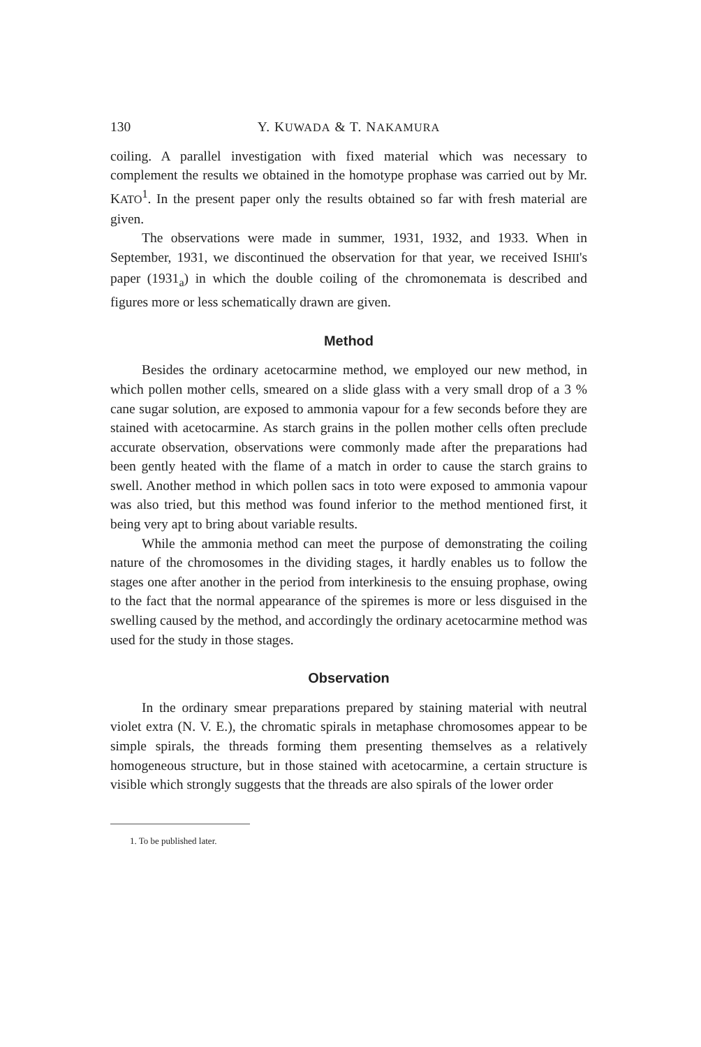130 Y. KUWADA & T. NAKAMURA
coiling. A parallel investigation with fixed material which was necessary to complement the results we obtained in the homotype prophase was carried out by Mr. KATO<sup>1</sup>. In the present paper only the results obtained so far with fresh material are given.
The observations were made in summer, 1931, 1932, and 1933. When in September, 1931, we discontinued the observation for that year, we received ISHII's paper (1931<sub>a</sub>) in which the double coiling of the chromonemata is described and figures more or less schematically drawn are given.
Method
Besides the ordinary acetocarmine method, we employed our new method, in which pollen mother cells, smeared on a slide glass with a very small drop of a 3 % cane sugar solution, are exposed to ammonia vapour for a few seconds before they are stained with acetocarmine. As starch grains in the pollen mother cells often preclude accurate observation, observations were commonly made after the preparations had been gently heated with the flame of a match in order to cause the starch grains to swell. Another method in which pollen sacs in toto were exposed to ammonia vapour was also tried, but this method was found inferior to the method mentioned first, it being very apt to bring about variable results.
While the ammonia method can meet the purpose of demonstrating the coiling nature of the chromosomes in the dividing stages, it hardly enables us to follow the stages one after another in the period from interkinesis to the ensuing prophase, owing to the fact that the normal appearance of the spiremes is more or less disguised in the swelling caused by the method, and accordingly the ordinary acetocarmine method was used for the study in those stages.
Observation
In the ordinary smear preparations prepared by staining material with neutral violet extra (N. V. E.), the chromatic spirals in metaphase chromosomes appear to be simple spirals, the threads forming them presenting themselves as a relatively homogeneous structure, but in those stained with acetocarmine, a certain structure is visible which strongly suggests that the threads are also spirals of the lower order
1. To be published later.